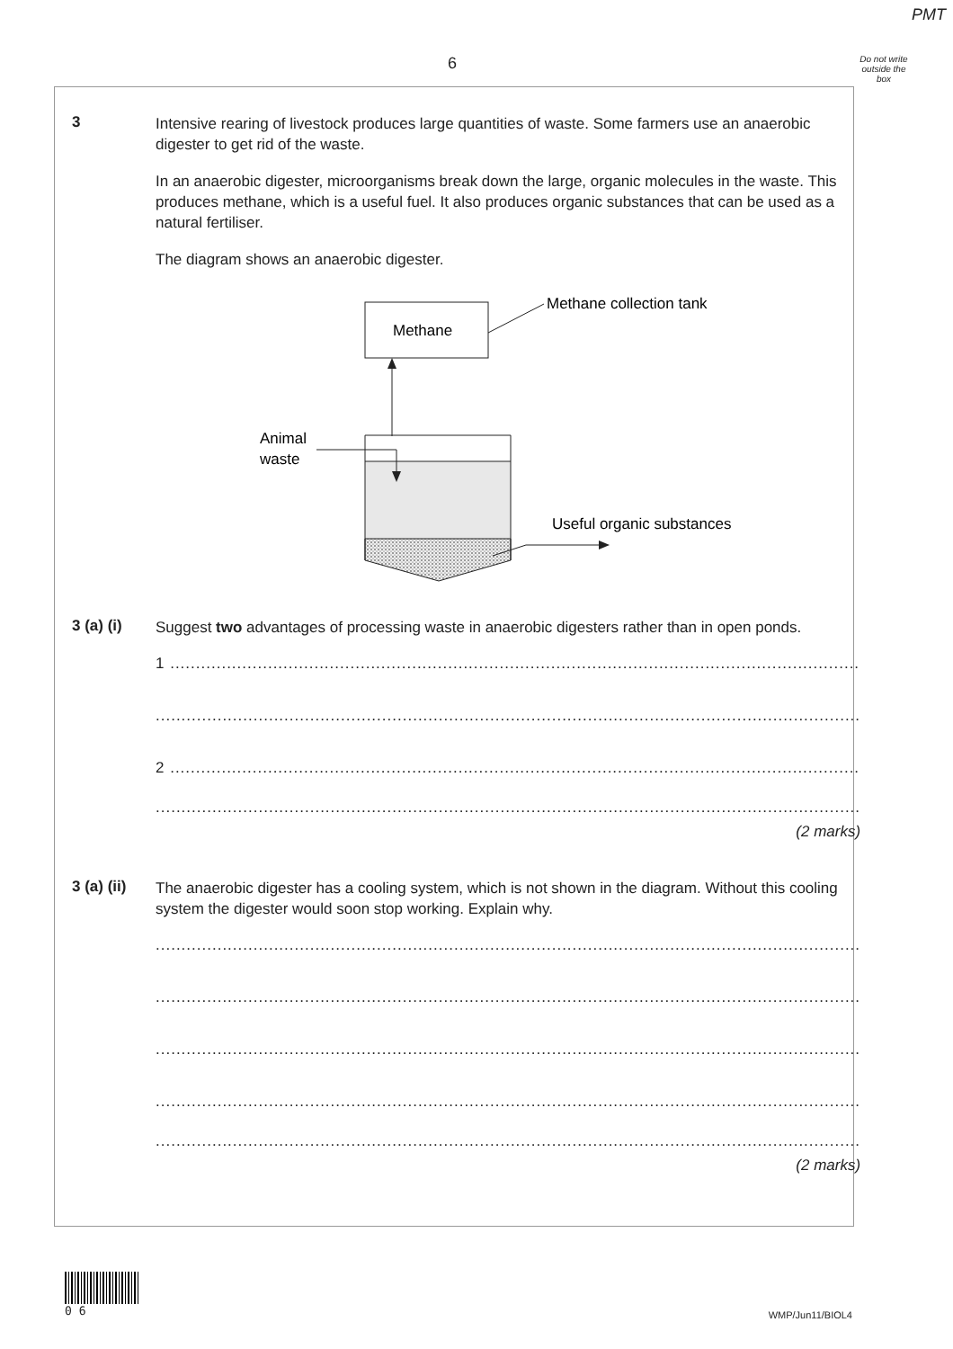PMT
6
Do not write outside the box
3
Intensive rearing of livestock produces large quantities of waste. Some farmers use an anaerobic digester to get rid of the waste.
In an anaerobic digester, microorganisms break down the large, organic molecules in the waste. This produces methane, which is a useful fuel. It also produces organic substances that can be used as a natural fertiliser.
The diagram shows an anaerobic digester.
Methane
Methane collection tank
Animal
waste
Useful organic substances
3 (a) (i)
Suggest two advantages of processing waste in anaerobic digesters rather than in open ponds.
1 ......................................................................................................................................
.........................................................................................................................................
2 ......................................................................................................................................
.........................................................................................................................................
(2 marks)
3 (a) (ii)
The anaerobic digester has a cooling system, which is not shown in the diagram. Without this cooling system the digester would soon stop working. Explain why.
.........................................................................................................................................
.........................................................................................................................................
.........................................................................................................................................
.........................................................................................................................................
.........................................................................................................................................
(2 marks)
0 6
WMP/Jun11/BIOL4